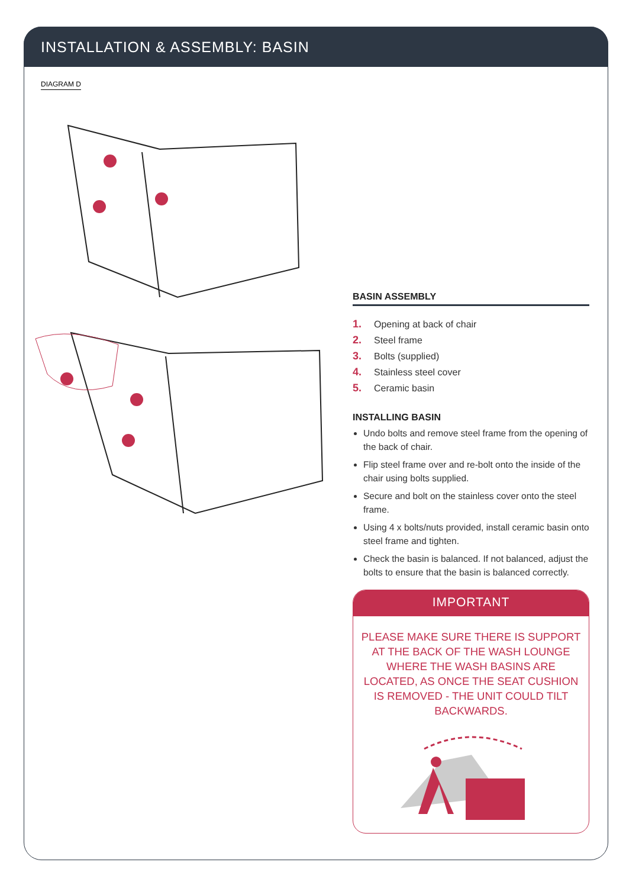INSTALLATION & ASSEMBLY: BASIN
DIAGRAM D
BASIN ASSEMBLY
1. Opening at back of chair
2. Steel frame
3. Bolts (supplied)
4. Stainless steel cover
5. Ceramic basin
INSTALLING BASIN
Undo bolts and remove steel frame from the opening of the back of chair.
Flip steel frame over and re-bolt onto the inside of the chair using bolts supplied.
Secure and bolt on the stainless cover onto the steel frame.
Using 4 x bolts/nuts provided, install ceramic basin onto steel frame and tighten.
Check the basin is balanced. If not balanced, adjust the bolts to ensure that the basin is balanced correctly.
IMPORTANT
PLEASE MAKE SURE THERE IS SUPPORT AT THE BACK OF THE WASH LOUNGE WHERE THE WASH BASINS ARE LOCATED, AS ONCE THE SEAT CUSHION IS REMOVED - THE UNIT COULD TILT BACKWARDS.